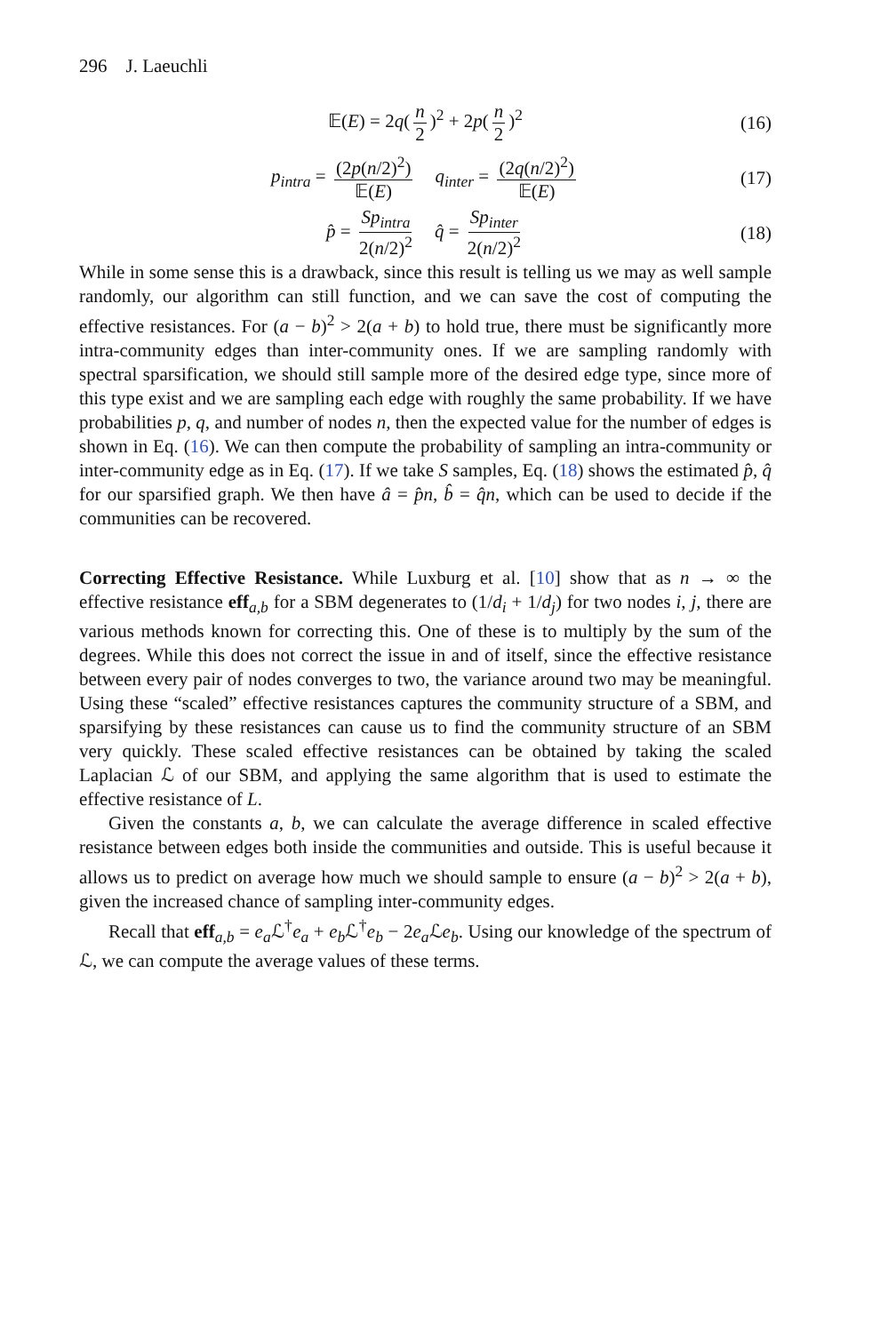296 J. Laeuchli
𝔼(E) = 2q(n 2)<sup>2</sup> + 2p(n 2)<sup>2</sup> (16)
p<sub>intra</sub> = (2p(n/2)<sup>2</sup>) 𝔼(E) q<sub>inter</sub> = (2q(n/2)<sup>2</sup>) 𝔼(E) (17)
p̂ = Sp<sub>intra</sub> 2(n/2)<sup>2</sup> q̂ = Sp<sub>inter</sub> 2(n/2)<sup>2</sup> (18)
While in some sense this is a drawback, since this result is telling us we may as well sample randomly, our algorithm can still function, and we can save the cost of computing the effective resistances. For (a − b)<sup>2</sup> > 2(a + b) to hold true, there must be significantly more intra-community edges than inter-community ones. If we are sampling randomly with spectral sparsification, we should still sample more of the desired edge type, since more of this type exist and we are sampling each edge with roughly the same probability. If we have probabilities p, q, and number of nodes n, then the expected value for the number of edges is shown in Eq. (16). We can then compute the probability of sampling an intra-community or inter-community edge as in Eq. (17). If we take S samples, Eq. (18) shows the estimated p̂, q̂ for our sparsified graph. We then have â = p̂n, b̂ = q̂n, which can be used to decide if the communities can be recovered.
Correcting Effective Resistance. While Luxburg et al. [10] show that as n → ∞ the effective resistance eff<sub>a,b</sub> for a SBM degenerates to (1/d<sub>i</sub> + 1/d<sub>j</sub>) for two nodes i, j, there are various methods known for correcting this. One of these is to multiply by the sum of the degrees. While this does not correct the issue in and of itself, since the effective resistance between every pair of nodes converges to two, the variance around two may be meaningful. Using these “scaled” effective resistances captures the community structure of a SBM, and sparsifying by these resistances can cause us to find the community structure of an SBM very quickly. These scaled effective resistances can be obtained by taking the scaled Laplacian ℒ of our SBM, and applying the same algorithm that is used to estimate the effective resistance of L.
Given the constants a, b, we can calculate the average difference in scaled effective resistance between edges both inside the communities and outside. This is useful because it allows us to predict on average how much we should sample to ensure (a − b)<sup>2</sup> > 2(a + b), given the increased chance of sampling inter-community edges.
Recall that eff<sub>a,b</sub> = e<sub>a</sub> ℒ<sup>†</sup>e<sub>a</sub> + e<sub>b</sub> ℒ<sup>†</sup>e<sub>b</sub> − 2e<sub>a</sub> ℒe<sub>b</sub>. Using our knowledge of the spectrum of ℒ, we can compute the average values of these terms.